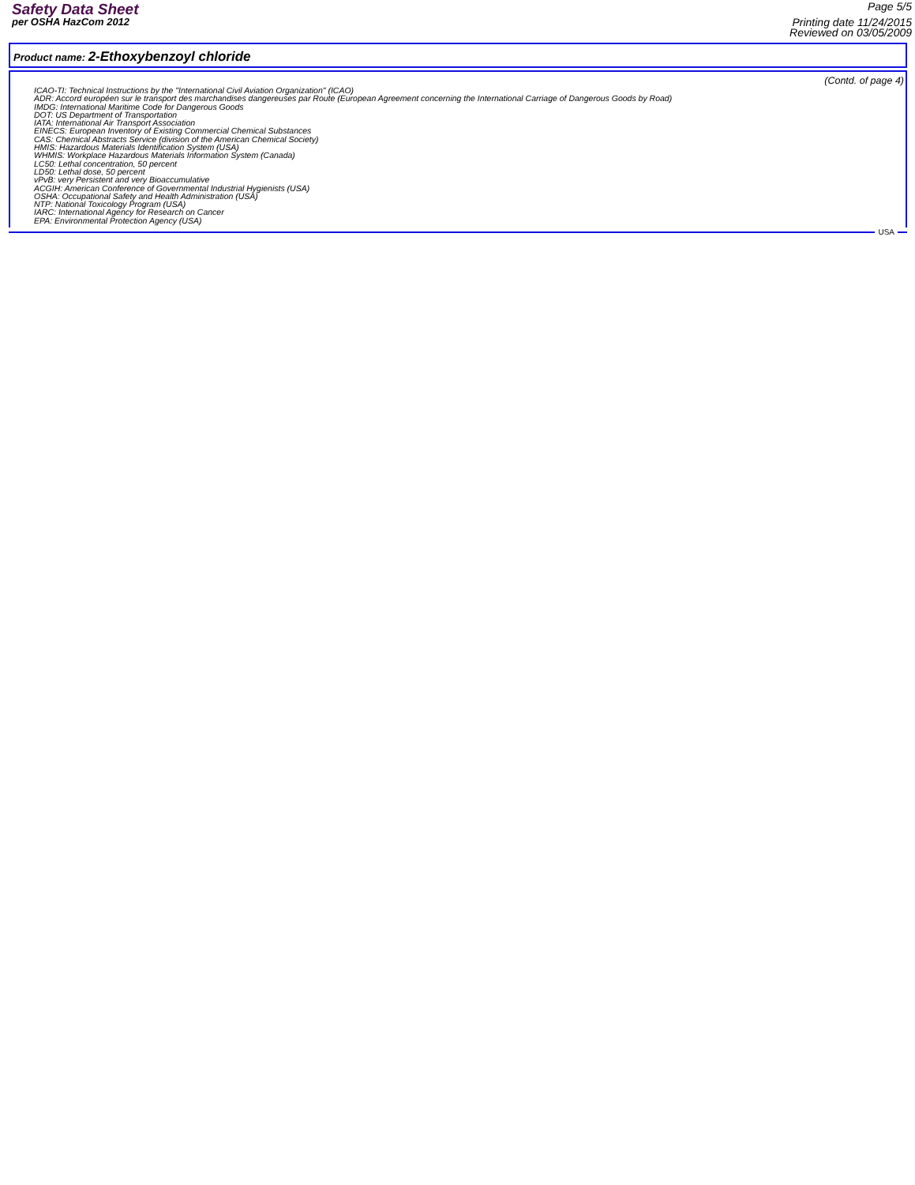Safety Data Sheet
per OSHA HazCom 2012
Page 5/5
Printing date 11/24/2015
Reviewed on 03/05/2009
Product name: 2-Ethoxybenzoyl chloride
(Contd. of page 4)
ICAO-TI: Technical Instructions by the "International Civil Aviation Organization" (ICAO)
ADR: Accord européen sur le transport des marchandises dangereuses par Route (European Agreement concerning the International Carriage of Dangerous Goods by Road)
IMDG: International Maritime Code for Dangerous Goods
DOT: US Department of Transportation
IATA: International Air Transport Association
EINECS: European Inventory of Existing Commercial Chemical Substances
CAS: Chemical Abstracts Service (division of the American Chemical Society)
HMIS: Hazardous Materials Identification System (USA)
WHMIS: Workplace Hazardous Materials Information System (Canada)
LC50: Lethal concentration, 50 percent
LD50: Lethal dose, 50 percent
vPvB: very Persistent and very Bioaccumulative
ACGIH: American Conference of Governmental Industrial Hygienists (USA)
OSHA: Occupational Safety and Health Administration (USA)
NTP: National Toxicology Program (USA)
IARC: International Agency for Research on Cancer
EPA: Environmental Protection Agency (USA)
USA